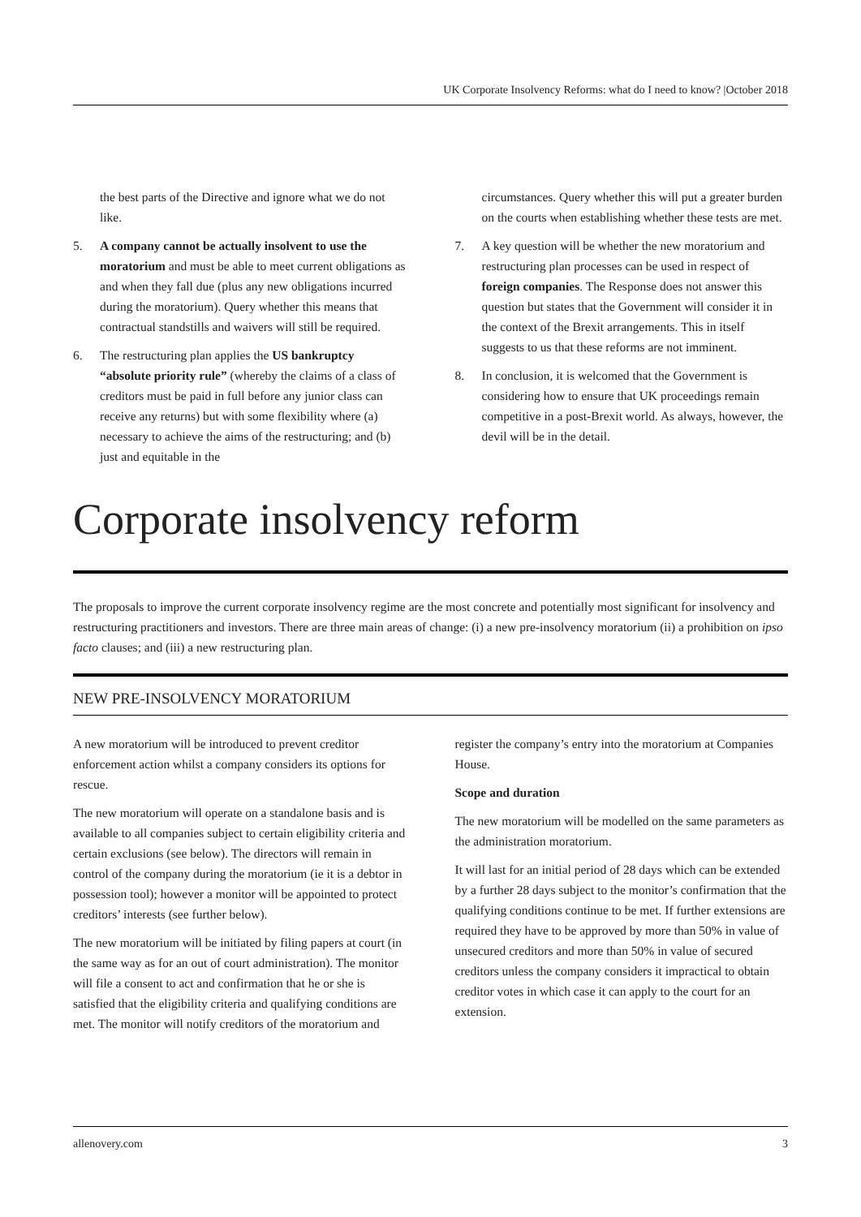UK Corporate Insolvency Reforms: what do I need to know? |October 2018
the best parts of the Directive and ignore what we do not like.
5. A company cannot be actually insolvent to use the moratorium and must be able to meet current obligations as and when they fall due (plus any new obligations incurred during the moratorium). Query whether this means that contractual standstills and waivers will still be required.
6. The restructuring plan applies the US bankruptcy “absolute priority rule” (whereby the claims of a class of creditors must be paid in full before any junior class can receive any returns) but with some flexibility where (a) necessary to achieve the aims of the restructuring; and (b) just and equitable in the
circumstances. Query whether this will put a greater burden on the courts when establishing whether these tests are met.
7. A key question will be whether the new moratorium and restructuring plan processes can be used in respect of foreign companies. The Response does not answer this question but states that the Government will consider it in the context of the Brexit arrangements. This in itself suggests to us that these reforms are not imminent.
8. In conclusion, it is welcomed that the Government is considering how to ensure that UK proceedings remain competitive in a post-Brexit world. As always, however, the devil will be in the detail.
Corporate insolvency reform
The proposals to improve the current corporate insolvency regime are the most concrete and potentially most significant for insolvency and restructuring practitioners and investors. There are three main areas of change: (i) a new pre-insolvency moratorium (ii) a prohibition on ipso facto clauses; and (iii) a new restructuring plan.
NEW PRE-INSOLVENCY MORATORIUM
A new moratorium will be introduced to prevent creditor enforcement action whilst a company considers its options for rescue.
The new moratorium will operate on a standalone basis and is available to all companies subject to certain eligibility criteria and certain exclusions (see below). The directors will remain in control of the company during the moratorium (ie it is a debtor in possession tool); however a monitor will be appointed to protect creditors’ interests (see further below).
The new moratorium will be initiated by filing papers at court (in the same way as for an out of court administration). The monitor will file a consent to act and confirmation that he or she is satisfied that the eligibility criteria and qualifying conditions are met. The monitor will notify creditors of the moratorium and
register the company’s entry into the moratorium at Companies House.
Scope and duration
The new moratorium will be modelled on the same parameters as the administration moratorium.
It will last for an initial period of 28 days which can be extended by a further 28 days subject to the monitor’s confirmation that the qualifying conditions continue to be met. If further extensions are required they have to be approved by more than 50% in value of unsecured creditors and more than 50% in value of secured creditors unless the company considers it impractical to obtain creditor votes in which case it can apply to the court for an extension.
allenovery.com 3